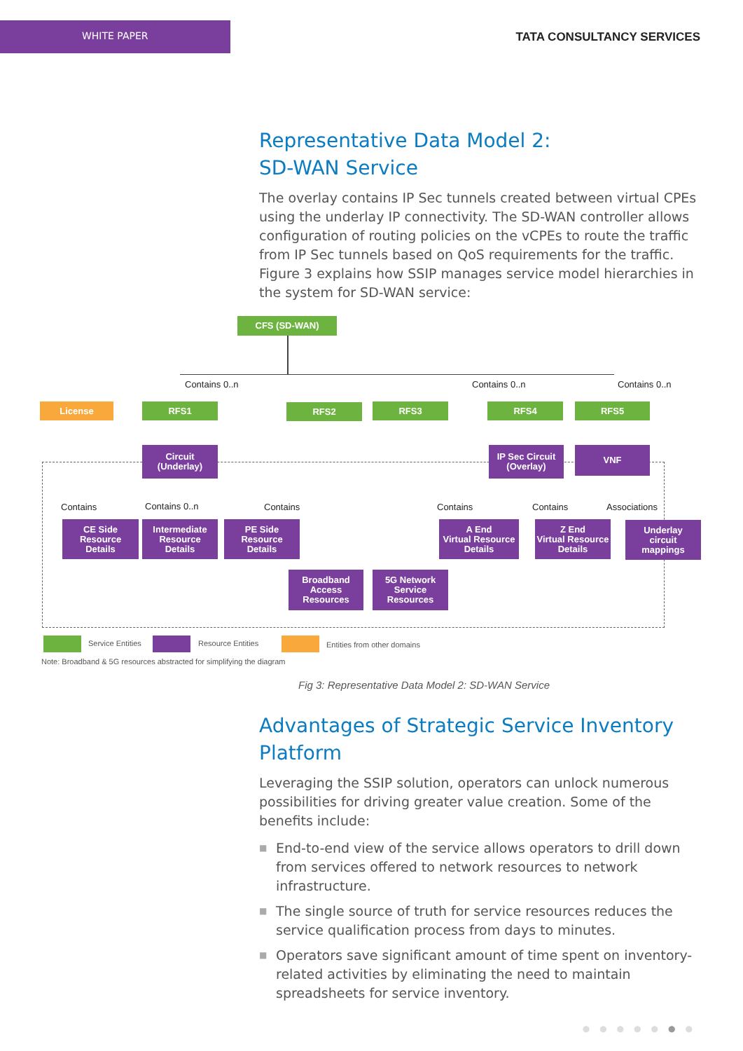WHITE PAPER
TATA CONSULTANCY SERVICES
Representative Data Model 2:
SD-WAN Service
The overlay contains IP Sec tunnels created between virtual CPEs using the underlay IP connectivity. The SD-WAN controller allows configuration of routing policies on the vCPEs to route the traffic from IP Sec tunnels based on QoS requirements for the traffic. Figure 3 explains how SSIP manages service model hierarchies in the system for SD-WAN service:
CFS (SD-WAN)
Contains 0..n Contains 0..n Contains 0..n
License RFS1 RFS2 RFS3 RFS4 RFS5
Circuit
(Underlay)
IP Sec Circuit
(Overlay)
VNF
Contains Contains 0..n Contains Contains Contains Associations
CE Side
Resource
Details
Intermediate
Resource
Details
PE Side
Resource
Details
A End
Virtual Resource
Details
Z End
Virtual Resource
Details
Underlay
circuit
mappings
Broadband
Access
Resources
5G Network
Service
Resources
Service Entities Resource Entities Entities from other domains
Note: Broadband & 5G resources abstracted for simplifying the diagram
Fig 3: Representative Data Model 2: SD-WAN Service
Advantages of Strategic Service Inventory Platform
Leveraging the SSIP solution, operators can unlock numerous possibilities for driving greater value creation. Some of the benefits include:
■ End-to-end view of the service allows operators to drill down from services offered to network resources to network infrastructure.
■ The single source of truth for service resources reduces the service qualification process from days to minutes.
■ Operators save significant amount of time spent on inventory-related activities by eliminating the need to maintain spreadsheets for service inventory.
●●●●●●●